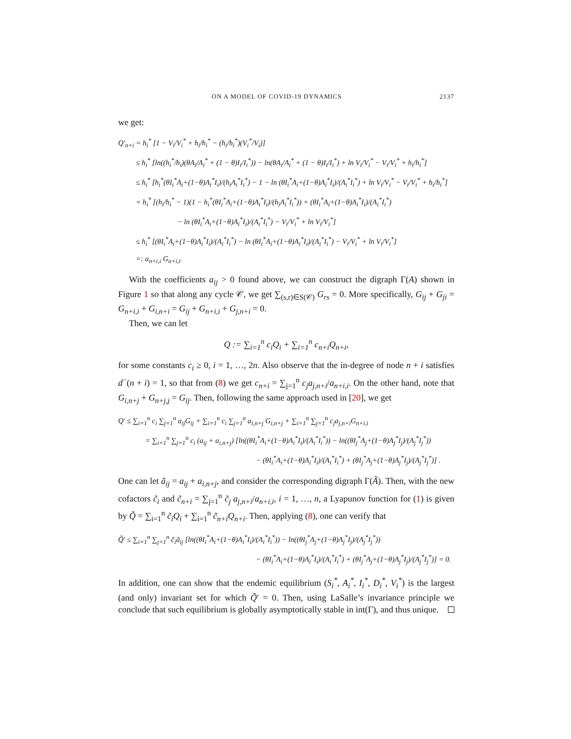ON A MODEL OF COVID-19 DYNAMICS 2137
we get:
Q′<sub>n+i</sub> = h<sub>i</sub><sup>*</sup> [1 − V<sub>i</sub>/V<sub>i</sub><sup>*</sup> + h<sub>i</sub>/h<sub>i</sub><sup>*</sup> − (h<sub>i</sub>/h<sub>i</sub><sup>*</sup>)(V<sub>i</sub><sup>*</sup>/V<sub>i</sub>)]
≤ h<sub>i</sub><sup>*</sup> [ln((h<sub>i</sub><sup>*</sup>/h<sub>i</sub>)(θA<sub>i</sub>/A<sub>i</sub><sup>*</sup> + (1 − θ)I<sub>i</sub>/I<sub>i</sub><sup>*</sup>)) − ln(θA<sub>i</sub>/A<sub>i</sub><sup>*</sup> + (1 − θ)I<sub>i</sub>/I<sub>i</sub><sup>*</sup>) + ln V<sub>i</sub>/V<sub>i</sub><sup>*</sup> − V<sub>i</sub>/V<sub>i</sub><sup>*</sup> + h<sub>i</sub>/h<sub>i</sub><sup>*</sup>]
≤ h<sub>i</sub><sup>*</sup> [h<sub>i</sub><sup>*</sup>(θI<sub>i</sub><sup>*</sup>A<sub>i</sub>+(1−θ)A<sub>i</sub><sup>*</sup>I<sub>i</sub>)/(h<sub>i</sub>A<sub>i</sub><sup>*</sup>I<sub>i</sub><sup>*</sup>) − 1 − ln (θI<sub>i</sub><sup>*</sup>A<sub>i</sub>+(1−θ)A<sub>i</sub><sup>*</sup>I<sub>i</sub>)/(A<sub>i</sub><sup>*</sup>I<sub>i</sub><sup>*</sup>) + ln V<sub>i</sub>/V<sub>i</sub><sup>*</sup> − V<sub>i</sub>/V<sub>i</sub><sup>*</sup> + h<sub>i</sub>/h<sub>i</sub><sup>*</sup>]
= h<sub>i</sub><sup>*</sup> [(h<sub>i</sub>/h<sub>i</sub><sup>*</sup> − 1)(1 − h<sub>i</sub><sup>*</sup>(θI<sub>i</sub><sup>*</sup>A<sub>i</sub>+(1−θ)A<sub>i</sub><sup>*</sup>I<sub>i</sub>)/(h<sub>i</sub>A<sub>i</sub><sup>*</sup>I<sub>i</sub><sup>*</sup>)) + (θI<sub>i</sub><sup>*</sup>A<sub>i</sub>+(1−θ)A<sub>i</sub><sup>*</sup>I<sub>i</sub>)/(A<sub>i</sub><sup>*</sup>I<sub>i</sub><sup>*</sup>)
− ln (θI<sub>i</sub><sup>*</sup>A<sub>i</sub>+(1−θ)A<sub>i</sub><sup>*</sup>I<sub>i</sub>)/(A<sub>i</sub><sup>*</sup>I<sub>i</sub><sup>*</sup>) − V<sub>i</sub>/V<sub>i</sub><sup>*</sup> + ln V<sub>i</sub>/V<sub>i</sub><sup>*</sup>]
≤ h<sub>i</sub><sup>*</sup> [(θI<sub>i</sub><sup>*</sup>A<sub>i</sub>+(1−θ)A<sub>i</sub><sup>*</sup>I<sub>i</sub>)/(A<sub>i</sub><sup>*</sup>I<sub>i</sub><sup>*</sup>) − ln (θI<sub>i</sub><sup>*</sup>A<sub>i</sub>+(1−θ)A<sub>i</sub><sup>*</sup>I<sub>i</sub>)/(A<sub>i</sub><sup>*</sup>I<sub>i</sub><sup>*</sup>) − V<sub>i</sub>/V<sub>i</sub><sup>*</sup> + ln V<sub>i</sub>/V<sub>i</sub><sup>*</sup>]
=: a<sub>n+i,i</sub> G<sub>n+i,i</sub>.
With the coefficients a<sub>ij</sub> > 0 found above, we can construct the digraph Γ(A) shown in Figure 1 so that along any cycle 𝒞, we get ∑<sub>(s,r)∈S(𝒞)</sub> G<sub>rs</sub> = 0. More specifically, G<sub>ij</sub> + G<sub>ji</sub> = G<sub>n+i,i</sub> + G<sub>i,n+i</sub> = G<sub>ij</sub> + G<sub>n+i,i</sub> + G<sub>j,n+i</sub> = 0.
Then, we can let
Q := ∑<sub>i=1</sub><sup>n</sup> c<sub>i</sub>Q<sub>i</sub> + ∑<sub>i=1</sub><sup>n</sup> c<sub>n+i</sub>Q<sub>n+i</sub>,
for some constants c<sub>i</sub> ≥ 0, i = 1, …, 2n. Also observe that the in-degree of node n + i satisfies d<sup>−</sup>(n + i) = 1, so that from (8) we get c<sub>n+i</sub> = ∑<sub>j=1</sub><sup>n</sup> c<sub>j</sub>a<sub>j,n+i</sub>/a<sub>n+i,i</sub>. On the other hand, note that G<sub>i,n+j</sub> + G<sub>n+j,j</sub> = G<sub>ij</sub>. Then, following the same approach used in [20], we get
Q′ ≤ ∑<sub>i=1</sub><sup>n</sup> c<sub>i</sub> ∑<sub>j=1</sub><sup>n</sup> a<sub>ij</sub>G<sub>ij</sub> + ∑<sub>i=1</sub><sup>n</sup> c<sub>i</sub> ∑<sub>j=1</sub><sup>n</sup> a<sub>i,n+j</sub> G<sub>i,n+j</sub> + ∑<sub>i=1</sub><sup>n</sup> ∑<sub>j=1</sub><sup>n</sup> c<sub>j</sub>a<sub>j,n+i</sub>G<sub>n+i,i</sub>
= ∑<sub>i=1</sub><sup>n</sup> ∑<sub>j=1</sub><sup>n</sup> c<sub>i</sub> (a<sub>ij</sub> + a<sub>i,n+j</sub>) [ln((θI<sub>i</sub><sup>*</sup>A<sub>i</sub>+(1−θ)A<sub>i</sub><sup>*</sup>I<sub>i</sub>)/(A<sub>i</sub><sup>*</sup>I<sub>i</sub><sup>*</sup>)) − ln((θI<sub>j</sub><sup>*</sup>A<sub>j</sub>+(1−θ)A<sub>j</sub><sup>*</sup>I<sub>j</sub>)/(A<sub>j</sub><sup>*</sup>I<sub>j</sub><sup>*</sup>))
− (θI<sub>i</sub><sup>*</sup>A<sub>i</sub>+(1−θ)A<sub>i</sub><sup>*</sup>I<sub>i</sub>)/(A<sub>i</sub><sup>*</sup>I<sub>i</sub><sup>*</sup>) + (θI<sub>j</sub><sup>*</sup>A<sub>j</sub>+(1−θ)A<sub>j</sub><sup>*</sup>I<sub>j</sub>)/(A<sub>j</sub><sup>*</sup>I<sub>j</sub><sup>*</sup>)] .
One can let ã<sub>ij</sub> = a<sub>ij</sub> + a<sub>i,n+j</sub>, and consider the corresponding digraph Γ(Ã). Then, with the new cofactors c̃<sub>i</sub> and c̃<sub>n+i</sub> = ∑<sub>j=1</sub><sup>n</sup> c̃<sub>j</sub> a<sub>j,n+i</sub>/a<sub>n+i,i</sub>, i = 1, …, n, a Lyapunov function for (1) is given by Q̃ = ∑<sub>i=1</sub><sup>n</sup> c̃<sub>i</sub>Q<sub>i</sub> + ∑<sub>i=1</sub><sup>n</sup> c̃<sub>n+i</sub>Q<sub>n+i</sub>. Then, applying (8), one can verify that
Q̃′ ≤ ∑<sub>i=1</sub><sup>n</sup> ∑<sub>j=1</sub><sup>n</sup> c̃<sub>i</sub>ã<sub>ij</sub> [ln((θI<sub>i</sub><sup>*</sup>A<sub>i</sub>+(1−θ)A<sub>i</sub><sup>*</sup>I<sub>i</sub>)/(A<sub>i</sub><sup>*</sup>I<sub>i</sub><sup>*</sup>)) − ln((θI<sub>j</sub><sup>*</sup>A<sub>j</sub>+(1−θ)A<sub>j</sub><sup>*</sup>I<sub>j</sub>)/(A<sub>j</sub><sup>*</sup>I<sub>j</sub><sup>*</sup>))
− (θI<sub>i</sub><sup>*</sup>A<sub>i</sub>+(1−θ)A<sub>i</sub><sup>*</sup>I<sub>i</sub>)/(A<sub>i</sub><sup>*</sup>I<sub>i</sub><sup>*</sup>) + (θI<sub>j</sub><sup>*</sup>A<sub>j</sub>+(1−θ)A<sub>j</sub><sup>*</sup>I<sub>j</sub>)/(A<sub>j</sub><sup>*</sup>I<sub>j</sub><sup>*</sup>)] = 0.
In addition, one can show that the endemic equilibrium (S<sub>i</sub><sup>*</sup>, A<sub>i</sub><sup>*</sup>, I<sub>i</sub><sup>*</sup>, D<sub>i</sub><sup>*</sup>, V<sub>i</sub><sup>*</sup>) is the largest (and only) invariant set for which Q̃′ = 0. Then, using LaSalle’s invariance principle we conclude that such equilibrium is globally asymptotically stable in int(Γ), and thus unique.